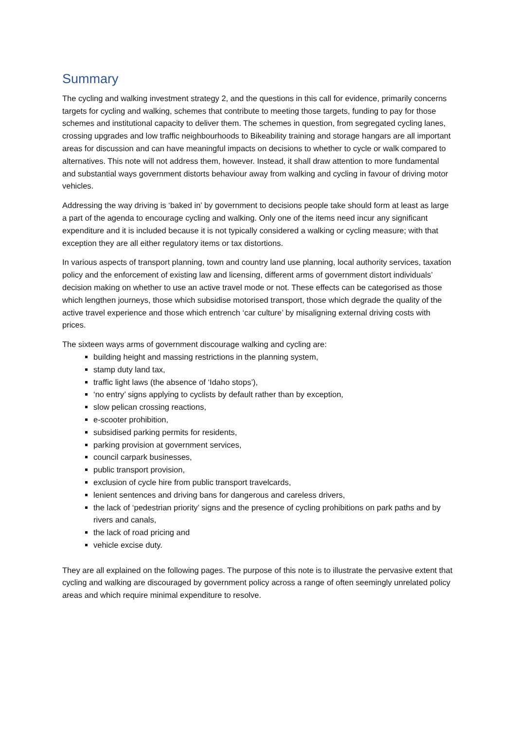Summary
The cycling and walking investment strategy 2, and the questions in this call for evidence, primarily concerns targets for cycling and walking, schemes that contribute to meeting those targets, funding to pay for those schemes and institutional capacity to deliver them. The schemes in question, from segregated cycling lanes, crossing upgrades and low traffic neighbourhoods to Bikeability training and storage hangars are all important areas for discussion and can have meaningful impacts on decisions to whether to cycle or walk compared to alternatives. This note will not address them, however. Instead, it shall draw attention to more fundamental and substantial ways government distorts behaviour away from walking and cycling in favour of driving motor vehicles.
Addressing the way driving is ‘baked in’ by government to decisions people take should form at least as large a part of the agenda to encourage cycling and walking. Only one of the items need incur any significant expenditure and it is included because it is not typically considered a walking or cycling measure; with that exception they are all either regulatory items or tax distortions.
In various aspects of transport planning, town and country land use planning, local authority services, taxation policy and the enforcement of existing law and licensing, different arms of government distort individuals’ decision making on whether to use an active travel mode or not. These effects can be categorised as those which lengthen journeys, those which subsidise motorised transport, those which degrade the quality of the active travel experience and those which entrench ‘car culture’ by misaligning external driving costs with prices.
The sixteen ways arms of government discourage walking and cycling are:
building height and massing restrictions in the planning system,
stamp duty land tax,
traffic light laws (the absence of ‘Idaho stops’),
‘no entry’ signs applying to cyclists by default rather than by exception,
slow pelican crossing reactions,
e-scooter prohibition,
subsidised parking permits for residents,
parking provision at government services,
council carpark businesses,
public transport provision,
exclusion of cycle hire from public transport travelcards,
lenient sentences and driving bans for dangerous and careless drivers,
the lack of ‘pedestrian priority’ signs and the presence of cycling prohibitions on park paths and by rivers and canals,
the lack of road pricing and
vehicle excise duty.
They are all explained on the following pages. The purpose of this note is to illustrate the pervasive extent that cycling and walking are discouraged by government policy across a range of often seemingly unrelated policy areas and which require minimal expenditure to resolve.